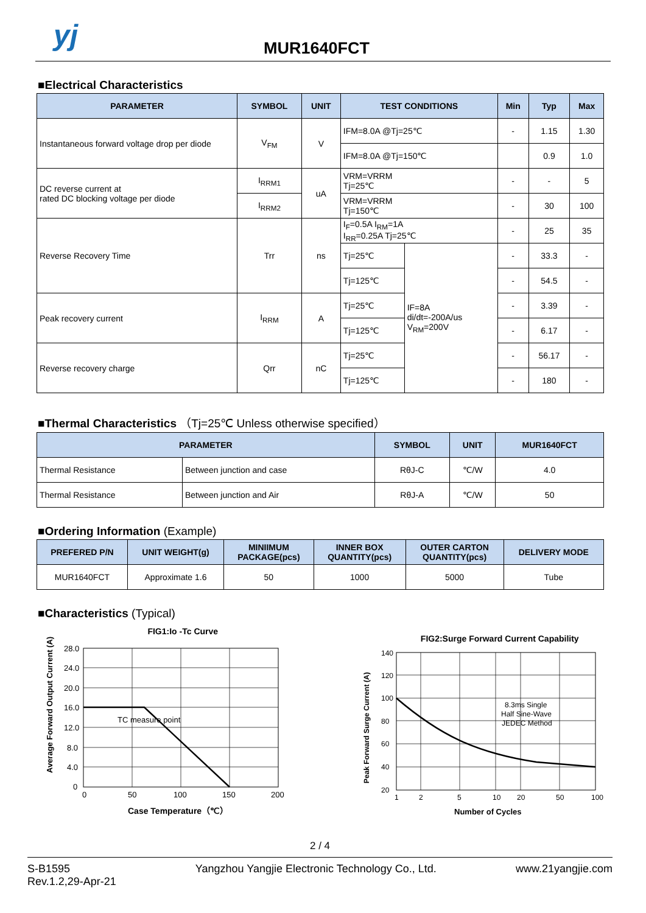yj MUR1640FCT
■Electrical Characteristics
| PARAMETER | SYMBOL | UNIT | TEST CONDITIONS | | Min | Typ | Max |
| --- | --- | --- | --- | --- | --- | --- | --- |
| Instantaneous forward voltage drop per diode | V<sub>FM</sub> | V | IFM=8.0A @Tj=25℃ | | - | 1.15 | 1.30 |
| | | | IFM=8.0A @Tj=150℃ | | | 0.9 | 1.0 |
| DC reverse current at rated DC blocking voltage per diode | I<sub>RRM1</sub> | uA | VRM=VRRM Tj=25℃ | | - | - | 5 |
| | I<sub>RRM2</sub> | | VRM=VRRM Tj=150℃ | | - | 30 | 100 |
| Reverse Recovery Time | Trr | ns | I<sub>F</sub>=0.5A I<sub>RM</sub>=1A I<sub>RR</sub>=0.25A Tj=25℃ | | - | 25 | 35 |
| | | | Tj=25℃ | IF=8A di/dt=-200A/us V<sub>RM</sub>=200V | - | 33.3 | - |
| | | | Tj=125℃ | | - | 54.5 | - |
| Peak recovery current | I<sub>RRM</sub> | A | Tj=25℃ | | - | 3.39 | - |
| | | | Tj=125℃ | | - | 6.17 | - |
| Reverse recovery charge | Qrr | nC | Tj=25℃ | | - | 56.17 | - |
| | | | Tj=125℃ | | - | 180 | - |
■Thermal Characteristics （Tj=25℃ Unless otherwise specified）
| PARAMETER | | SYMBOL | UNIT | MUR1640FCT |
| --- | --- | --- | --- | --- |
| Thermal Resistance | Between junction and case | RθJ-C | ℃/W | 4.0 |
| Thermal Resistance | Between junction and Air | RθJ-A | ℃/W | 50 |
■Ordering Information (Example)
| PREFERED P/N | UNIT WEIGHT(g) | MINIIMUM PACKAGE(pcs) | INNER BOX QUANTITY(pcs) | OUTER CARTON QUANTITY(pcs) | DELIVERY MODE |
| --- | --- | --- | --- | --- | --- |
| MUR1640FCT | Approximate 1.6 | 50 | 1000 | 5000 | Tube |
■Characteristics (Typical)
FIG1:Io -Tc Curve
28.0
24.0
20.0
16.0
12.0
8.0
4.0
0
0
50
100
150
200
TC measure point
Case Temperature（℃）
Average Forward Output Current (A)
FIG2:Surge Forward Current Capability
140
120
100
80
60
40
20
1
2
5
10
20
50
100
8.3ms Single
Half Sine-Wave
JEDEC Method
Number of Cycles
Peak Forward Surge Current (A)
2 / 4
S-B1595
Rev.1.2,29-Apr-21
Yangzhou Yangjie Electronic Technology Co., Ltd.
www.21yangjie.com